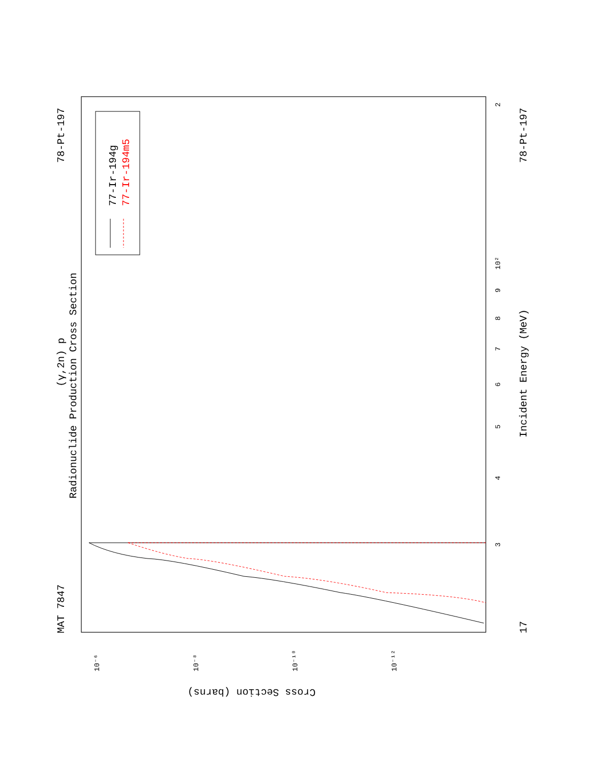MAT 7847
78-Pt-197
78-Pt-197
17
Radionuclide Production Cross Section
(γ,2n) p
Incident Energy (MeV)
77-Ir-194g
77-Ir-194m5
Cross Section (barns)
3
4
5
6
7
8
9
10²
2
10⁻⁶
10⁻⁸
10⁻¹⁰
10⁻¹²